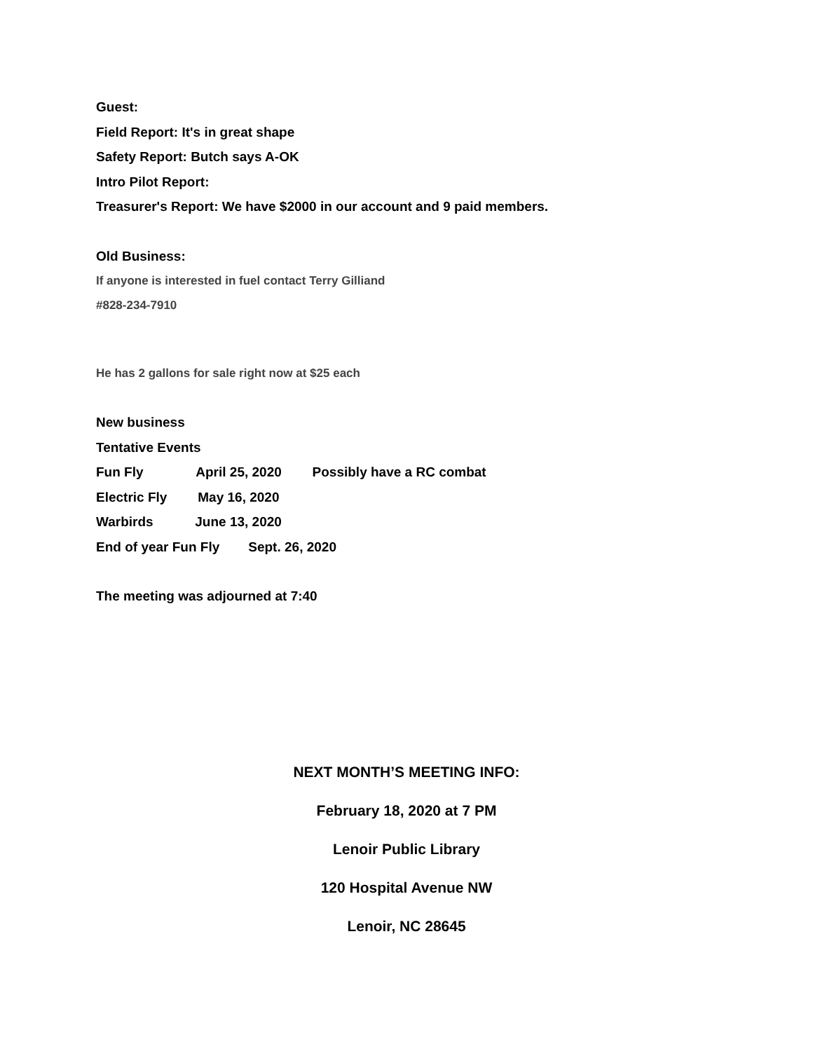Guest:
Field Report: It's in great shape
Safety Report: Butch says A-OK
Intro Pilot Report:
Treasurer's Report: We have $2000 in our account and 9 paid members.
Old Business:
If anyone is interested in fuel contact Terry Gilliand
#828-234-7910
He has 2 gallons for sale right now at $25 each
New business
Tentative Events
Fun Fly April 25, 2020 Possibly have a RC combat
Electric Fly May 16, 2020
Warbirds June 13, 2020
End of year Fun Fly Sept. 26, 2020
The meeting was adjourned at 7:40
NEXT MONTH’S MEETING INFO:
February 18, 2020 at 7 PM
Lenoir Public Library
120 Hospital Avenue NW
Lenoir, NC 28645